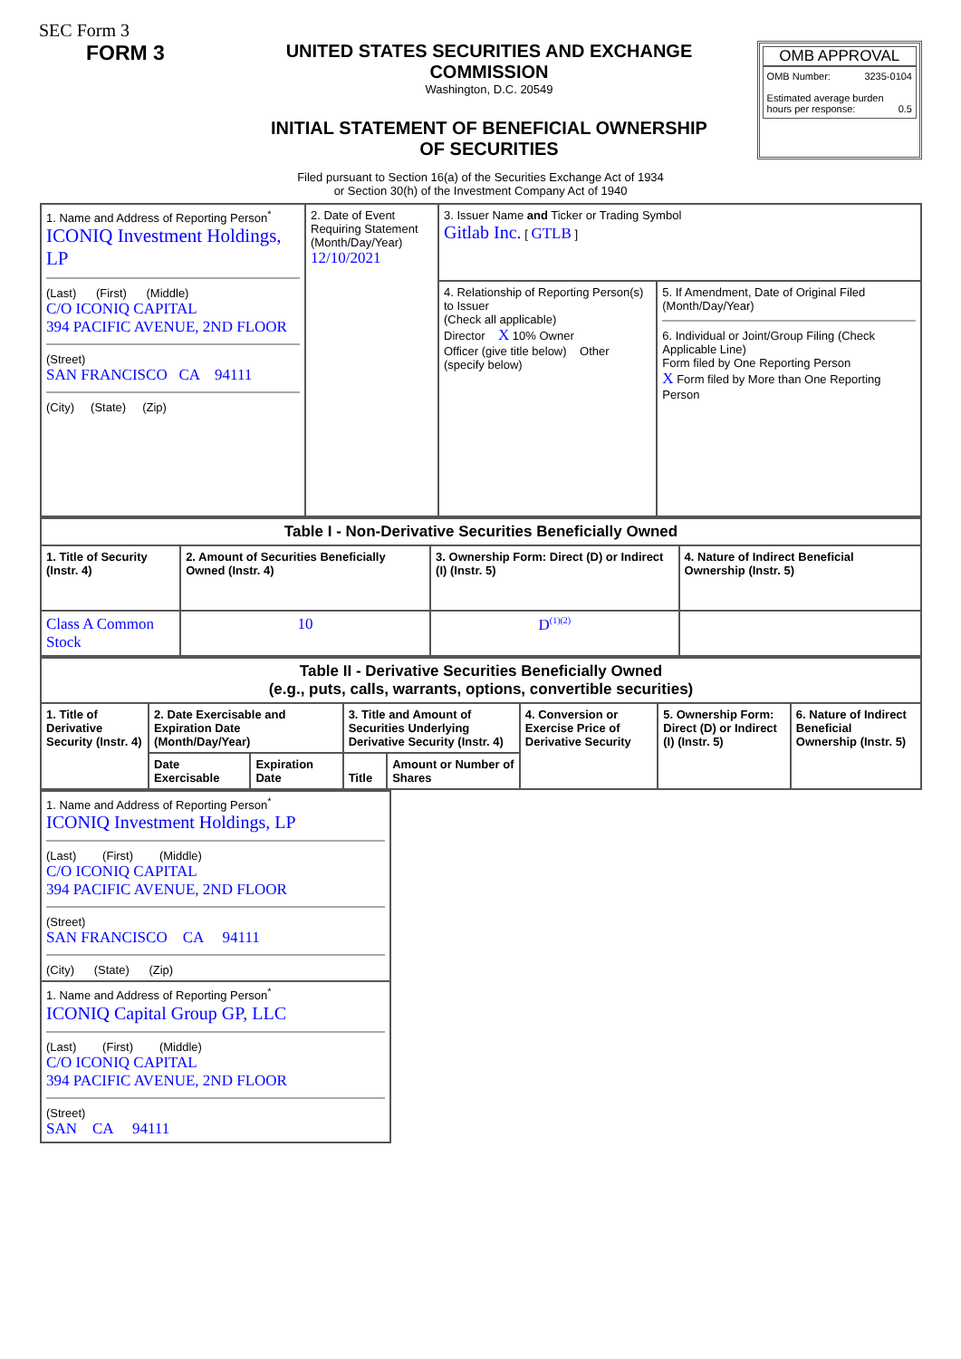SEC Form 3
FORM 3
UNITED STATES SECURITIES AND EXCHANGE COMMISSION
Washington, D.C. 20549
INITIAL STATEMENT OF BENEFICIAL OWNERSHIP OF SECURITIES
OMB APPROVAL
OMB Number: 3235-0104
Estimated average burden
hours per response: 0.5
Filed pursuant to Section 16(a) of the Securities Exchange Act of 1934
or Section 30(h) of the Investment Company Act of 1940
| 1. Name and Address of Reporting Person<sup>*</sup> ICONIQ Investment Holdings, LP (Last) (First) (Middle) C/O ICONIQ CAPITAL 394 PACIFIC AVENUE, 2ND FLOOR (Street) SAN FRANCISCO CA 94111 (City) (State) (Zip) | 2. Date of Event Requiring Statement (Month/Day/Year) 12/10/2021 | 3. Issuer Name and Ticker or Trading Symbol Gitlab Inc. [ GTLB ] | |
| | | 4. Relationship of Reporting Person(s) to Issuer (Check all applicable) Director X 10% Owner Officer (give title below) Other (specify below) | 5. If Amendment, Date of Original Filed (Month/Day/Year) 6. Individual or Joint/Group Filing (Check Applicable Line) Form filed by One Reporting Person X Form filed by More than One Reporting Person |
| Table I - Non-Derivative Securities Beneficially Owned | | | |
| --- | --- | --- | --- |
| 1. Title of Security (Instr. 4) | 2. Amount of Securities Beneficially Owned (Instr. 4) | 3. Ownership Form: Direct (D) or Indirect (I) (Instr. 5) | 4. Nature of Indirect Beneficial Ownership (Instr. 5) |
| Class A Common Stock | 10 | D<sup>(1)(2)</sup> | |
| Table II - Derivative Securities Beneficially Owned (e.g., puts, calls, warrants, options, convertible securities) | | | | | | | |
| --- | --- | --- | --- | --- | --- | --- | --- |
| 1. Title of Derivative Security (Instr. 4) | 2. Date Exercisable and Expiration Date (Month/Day/Year) | | 3. Title and Amount of Securities Underlying Derivative Security (Instr. 4) | | 4. Conversion or Exercise Price of Derivative Security | 5. Ownership Form: Direct (D) or Indirect (I) (Instr. 5) | 6. Nature of Indirect Beneficial Ownership (Instr. 5) |
| | Date Exercisable | Expiration Date | Title | Amount or Number of Shares | | | |
| 1. Name and Address of Reporting Person<sup>*</sup> ICONIQ Investment Holdings, LP (Last) (First) (Middle) C/O ICONIQ CAPITAL 394 PACIFIC AVENUE, 2ND FLOOR (Street) SAN FRANCISCO CA 94111 (City) (State) (Zip) |
| 1. Name and Address of Reporting Person<sup>*</sup> ICONIQ Capital Group GP, LLC (Last) (First) (Middle) C/O ICONIQ CAPITAL 394 PACIFIC AVENUE, 2ND FLOOR (Street) SAN CA 94111 |